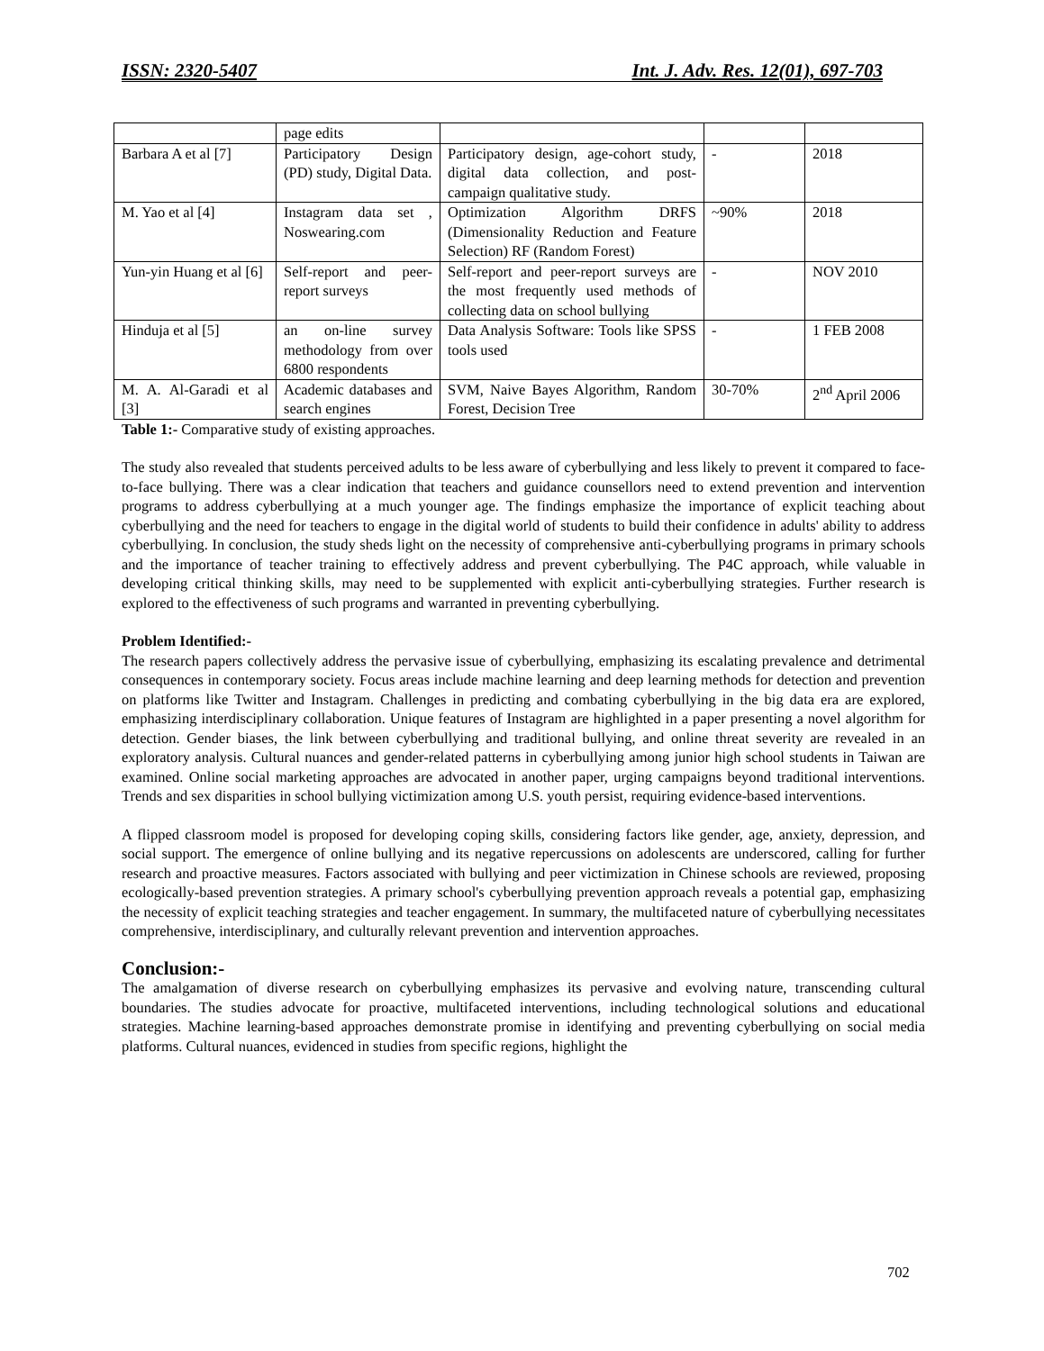ISSN: 2320-5407 Int. J. Adv. Res. 12(01), 697-703
| | page edits | | | |
| Barbara A et al [7] | Participatory Design (PD) study, Digital Data. | Participatory design, age-cohort study, digital data collection, and post-campaign qualitative study. | - | 2018 |
| M. Yao et al [4] | Instagram data set , Noswearing.com | Optimization Algorithm DRFS (Dimensionality Reduction and Feature Selection) RF (Random Forest) | ~90% | 2018 |
| Yun-yin Huang et al [6] | Self-report and peer-report surveys | Self-report and peer-report surveys are the most frequently used methods of collecting data on school bullying | - | NOV 2010 |
| Hinduja et al [5] | an on-line survey methodology from over 6800 respondents | Data Analysis Software: Tools like SPSS tools used | - | 1 FEB 2008 |
| M. A. Al-Garadi et al [3] | Academic databases and search engines | SVM, Naive Bayes Algorithm, Random Forest, Decision Tree | 30-70% | 2<sup>nd</sup> April 2006 |
Table 1:- Comparative study of existing approaches.
The study also revealed that students perceived adults to be less aware of cyberbullying and less likely to prevent it compared to face-to-face bullying. There was a clear indication that teachers and guidance counsellors need to extend prevention and intervention programs to address cyberbullying at a much younger age. The findings emphasize the importance of explicit teaching about cyberbullying and the need for teachers to engage in the digital world of students to build their confidence in adults' ability to address cyberbullying. In conclusion, the study sheds light on the necessity of comprehensive anti-cyberbullying programs in primary schools and the importance of teacher training to effectively address and prevent cyberbullying. The P4C approach, while valuable in developing critical thinking skills, may need to be supplemented with explicit anti-cyberbullying strategies. Further research is explored to the effectiveness of such programs and warranted in preventing cyberbullying.
Problem Identified:-
The research papers collectively address the pervasive issue of cyberbullying, emphasizing its escalating prevalence and detrimental consequences in contemporary society. Focus areas include machine learning and deep learning methods for detection and prevention on platforms like Twitter and Instagram. Challenges in predicting and combating cyberbullying in the big data era are explored, emphasizing interdisciplinary collaboration. Unique features of Instagram are highlighted in a paper presenting a novel algorithm for detection. Gender biases, the link between cyberbullying and traditional bullying, and online threat severity are revealed in an exploratory analysis. Cultural nuances and gender-related patterns in cyberbullying among junior high school students in Taiwan are examined. Online social marketing approaches are advocated in another paper, urging campaigns beyond traditional interventions. Trends and sex disparities in school bullying victimization among U.S. youth persist, requiring evidence-based interventions.
A flipped classroom model is proposed for developing coping skills, considering factors like gender, age, anxiety, depression, and social support. The emergence of online bullying and its negative repercussions on adolescents are underscored, calling for further research and proactive measures. Factors associated with bullying and peer victimization in Chinese schools are reviewed, proposing ecologically-based prevention strategies. A primary school's cyberbullying prevention approach reveals a potential gap, emphasizing the necessity of explicit teaching strategies and teacher engagement. In summary, the multifaceted nature of cyberbullying necessitates comprehensive, interdisciplinary, and culturally relevant prevention and intervention approaches.
Conclusion:-
The amalgamation of diverse research on cyberbullying emphasizes its pervasive and evolving nature, transcending cultural boundaries. The studies advocate for proactive, multifaceted interventions, including technological solutions and educational strategies. Machine learning-based approaches demonstrate promise in identifying and preventing cyberbullying on social media platforms. Cultural nuances, evidenced in studies from specific regions, highlight the
702